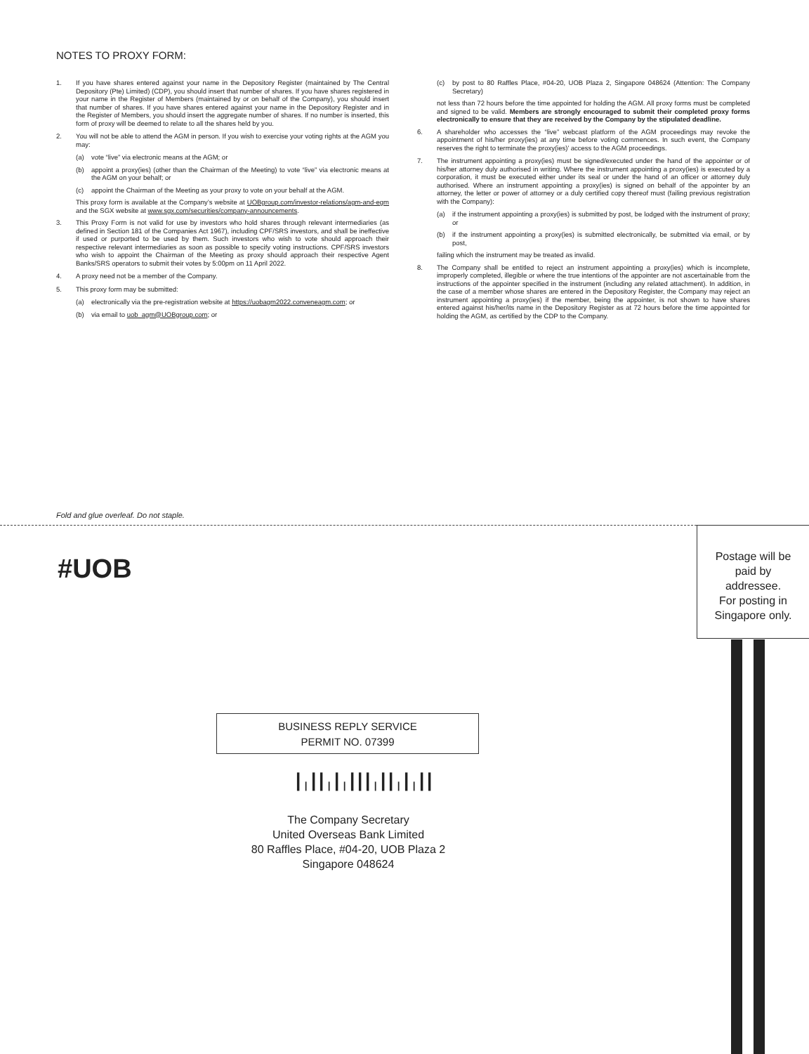NOTES TO PROXY FORM:
1. If you have shares entered against your name in the Depository Register (maintained by The Central Depository (Pte) Limited) (CDP), you should insert that number of shares. If you have shares registered in your name in the Register of Members (maintained by or on behalf of the Company), you should insert that number of shares. If you have shares entered against your name in the Depository Register and in the Register of Members, you should insert the aggregate number of shares. If no number is inserted, this form of proxy will be deemed to relate to all the shares held by you.
2. You will not be able to attend the AGM in person. If you wish to exercise your voting rights at the AGM you may:
(a) vote “live” via electronic means at the AGM; or
(b) appoint a proxy(ies) (other than the Chairman of the Meeting) to vote “live” via electronic means at the AGM on your behalf; or
(c) appoint the Chairman of the Meeting as your proxy to vote on your behalf at the AGM.
This proxy form is available at the Company’s website at UOBgroup.com/investor-relations/agm-and-egm and the SGX website at www.sgx.com/securities/company-announcements.
3. This Proxy Form is not valid for use by investors who hold shares through relevant intermediaries (as defined in Section 181 of the Companies Act 1967), including CPF/SRS investors, and shall be ineffective if used or purported to be used by them. Such investors who wish to vote should approach their respective relevant intermediaries as soon as possible to specify voting instructions. CPF/SRS investors who wish to appoint the Chairman of the Meeting as proxy should approach their respective Agent Banks/SRS operators to submit their votes by 5:00pm on 11 April 2022.
4. A proxy need not be a member of the Company.
5. This proxy form may be submitted:
(a) electronically via the pre-registration website at https://uobagm2022.conveneagm.com; or
(b) via email to uob_agm@UOBgroup.com; or
(c) by post to 80 Raffles Place, #04-20, UOB Plaza 2, Singapore 048624 (Attention: The Company Secretary)
not less than 72 hours before the time appointed for holding the AGM. All proxy forms must be completed and signed to be valid. Members are strongly encouraged to submit their completed proxy forms electronically to ensure that they are received by the Company by the stipulated deadline.
6. A shareholder who accesses the “live” webcast platform of the AGM proceedings may revoke the appointment of his/her proxy(ies) at any time before voting commences. In such event, the Company reserves the right to terminate the proxy(ies)’ access to the AGM proceedings.
7. The instrument appointing a proxy(ies) must be signed/executed under the hand of the appointer or of his/her attorney duly authorised in writing. Where the instrument appointing a proxy(ies) is executed by a corporation, it must be executed either under its seal or under the hand of an officer or attorney duly authorised. Where an instrument appointing a proxy(ies) is signed on behalf of the appointer by an attorney, the letter or power of attorney or a duly certified copy thereof must (failing previous registration with the Company):
(a) if the instrument appointing a proxy(ies) is submitted by post, be lodged with the instrument of proxy; or
(b) if the instrument appointing a proxy(ies) is submitted electronically, be submitted via email, or by post,
failing which the instrument may be treated as invalid.
8. The Company shall be entitled to reject an instrument appointing a proxy(ies) which is incomplete, improperly completed, illegible or where the true intentions of the appointer are not ascertainable from the instructions of the appointer specified in the instrument (including any related attachment). In addition, in the case of a member whose shares are entered in the Depository Register, the Company may reject an instrument appointing a proxy(ies) if the member, being the appointer, is not shown to have shares entered against his/her/its name in the Depository Register as at 72 hours before the time appointed for holding the AGM, as certified by the CDP to the Company.
Fold and glue overleaf. Do not staple.
#UOB
Postage will be
paid by
addressee.
For posting in
Singapore only.
BUSINESS REPLY SERVICE
PERMIT NO. 07399
┃╷┃┃╷┃╷┃┃┃╷┃┃╷┃╷┃┃
The Company Secretary
United Overseas Bank Limited
80 Raffles Place, #04-20, UOB Plaza 2
Singapore 048624